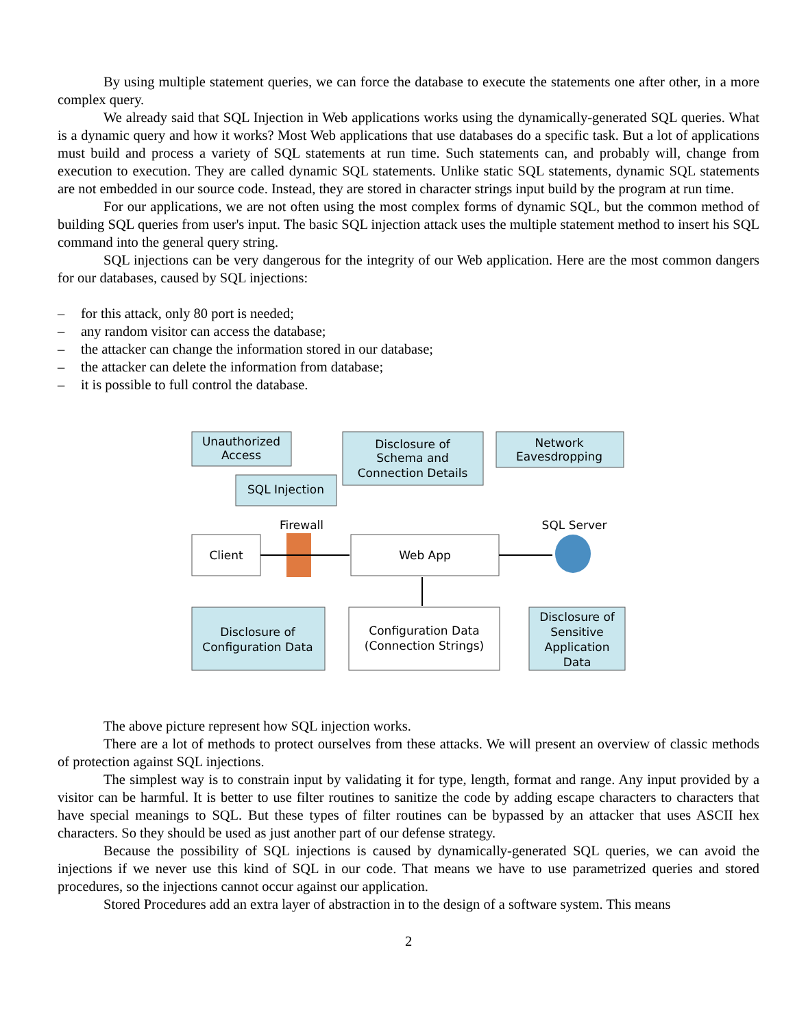By using multiple statement queries, we can force the database to execute the statements one after other, in a more complex query.
We already said that SQL Injection in Web applications works using the dynamically-generated SQL queries. What is a dynamic query and how it works? Most Web applications that use databases do a specific task. But a lot of applications must build and process a variety of SQL statements at run time. Such statements can, and probably will, change from execution to execution. They are called dynamic SQL statements. Unlike static SQL statements, dynamic SQL statements are not embedded in our source code. Instead, they are stored in character strings input build by the program at run time.
For our applications, we are not often using the most complex forms of dynamic SQL, but the common method of building SQL queries from user's input. The basic SQL injection attack uses the multiple statement method to insert his SQL command into the general query string.
SQL injections can be very dangerous for the integrity of our Web application. Here are the most common dangers for our databases, caused by SQL injections:
– for this attack, only 80 port is needed;
– any random visitor can access the database;
– the attacker can change the information stored in our database;
– the attacker can delete the information from database;
– it is possible to full control the database.
Unauthorized
Access
SQL Injection
Disclosure of
Schema and
Connection Details
Network
Eavesdropping
Firewall
SQL Server
Client
Web App
Disclosure of
Configuration Data
Configuration Data
(Connection Strings)
Disclosure of
Sensitive
Application
Data
The above picture represent how SQL injection works.
There are a lot of methods to protect ourselves from these attacks. We will present an overview of classic methods of protection against SQL injections.
The simplest way is to constrain input by validating it for type, length, format and range. Any input provided by a visitor can be harmful. It is better to use filter routines to sanitize the code by adding escape characters to characters that have special meanings to SQL. But these types of filter routines can be bypassed by an attacker that uses ASCII hex characters. So they should be used as just another part of our defense strategy.
Because the possibility of SQL injections is caused by dynamically-generated SQL queries, we can avoid the injections if we never use this kind of SQL in our code. That means we have to use parametrized queries and stored procedures, so the injections cannot occur against our application.
Stored Procedures add an extra layer of abstraction in to the design of a software system. This means
2